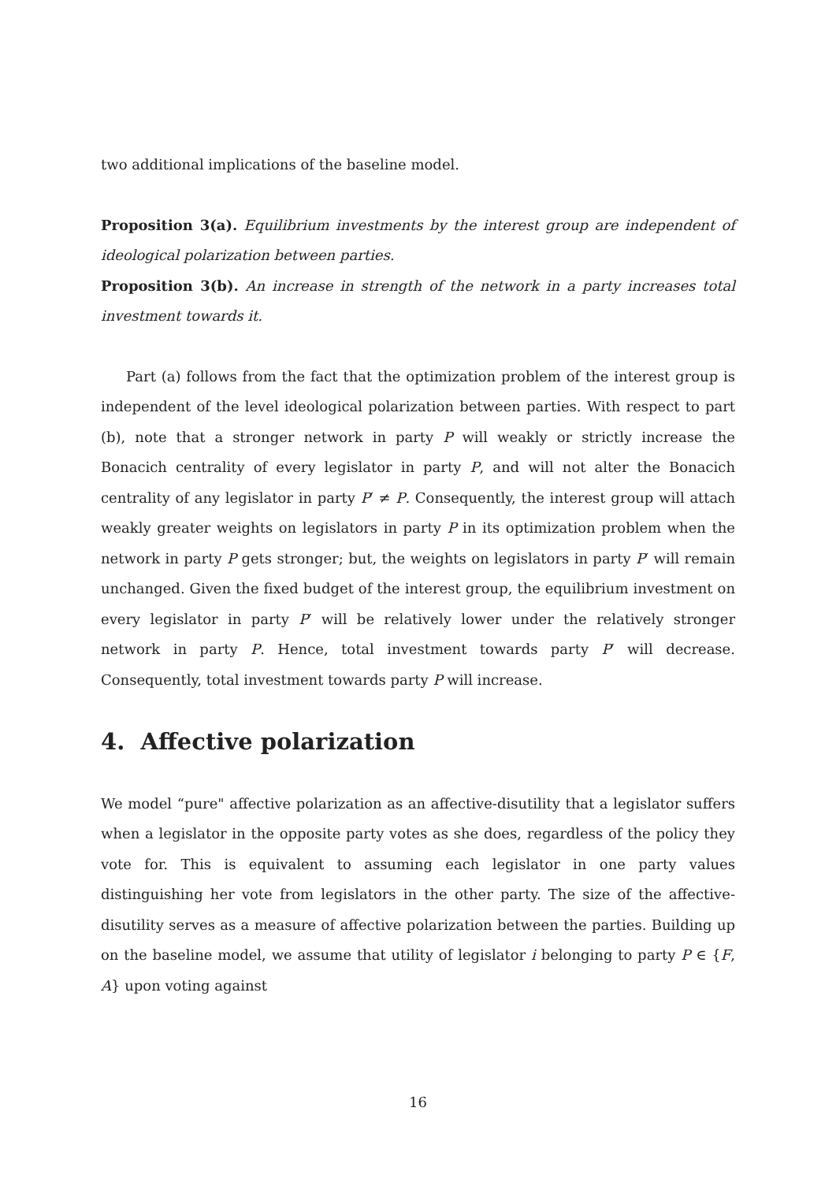two additional implications of the baseline model.
Proposition 3(a). Equilibrium investments by the interest group are independent of ideological polarization between parties.
Proposition 3(b). An increase in strength of the network in a party increases total investment towards it.
Part (a) follows from the fact that the optimization problem of the interest group is independent of the level ideological polarization between parties. With respect to part (b), note that a stronger network in party P will weakly or strictly increase the Bonacich centrality of every legislator in party P, and will not alter the Bonacich centrality of any legislator in party P′ ≠ P. Consequently, the interest group will attach weakly greater weights on legislators in party P in its optimization problem when the network in party P gets stronger; but, the weights on legislators in party P′ will remain unchanged. Given the fixed budget of the interest group, the equilibrium investment on every legislator in party P′ will be relatively lower under the relatively stronger network in party P. Hence, total investment towards party P′ will decrease. Consequently, total investment towards party P will increase.
4. Affective polarization
We model “pure" affective polarization as an affective-disutility that a legislator suffers when a legislator in the opposite party votes as she does, regardless of the policy they vote for. This is equivalent to assuming each legislator in one party values distinguishing her vote from legislators in the other party. The size of the affective-disutility serves as a measure of affective polarization between the parties. Building up on the baseline model, we assume that utility of legislator i belonging to party P ∈ {F, A} upon voting against
16